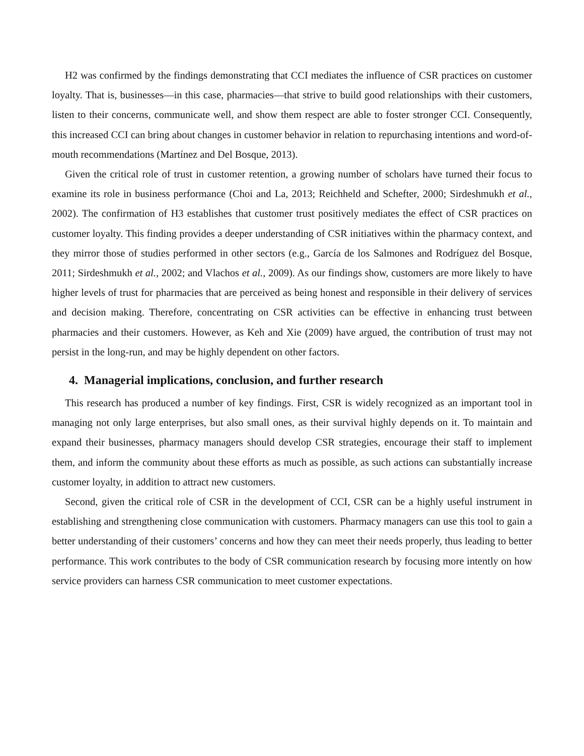H2 was confirmed by the findings demonstrating that CCI mediates the influence of CSR practices on customer loyalty. That is, businesses—in this case, pharmacies—that strive to build good relationships with their customers, listen to their concerns, communicate well, and show them respect are able to foster stronger CCI. Consequently, this increased CCI can bring about changes in customer behavior in relation to repurchasing intentions and word-of-mouth recommendations (Martínez and Del Bosque, 2013).
Given the critical role of trust in customer retention, a growing number of scholars have turned their focus to examine its role in business performance (Choi and La, 2013; Reichheld and Schefter, 2000; Sirdeshmukh et al., 2002). The confirmation of H3 establishes that customer trust positively mediates the effect of CSR practices on customer loyalty. This finding provides a deeper understanding of CSR initiatives within the pharmacy context, and they mirror those of studies performed in other sectors (e.g., García de los Salmones and Rodríguez del Bosque, 2011; Sirdeshmukh et al., 2002; and Vlachos et al., 2009). As our findings show, customers are more likely to have higher levels of trust for pharmacies that are perceived as being honest and responsible in their delivery of services and decision making. Therefore, concentrating on CSR activities can be effective in enhancing trust between pharmacies and their customers. However, as Keh and Xie (2009) have argued, the contribution of trust may not persist in the long-run, and may be highly dependent on other factors.
4. Managerial implications, conclusion, and further research
This research has produced a number of key findings. First, CSR is widely recognized as an important tool in managing not only large enterprises, but also small ones, as their survival highly depends on it. To maintain and expand their businesses, pharmacy managers should develop CSR strategies, encourage their staff to implement them, and inform the community about these efforts as much as possible, as such actions can substantially increase customer loyalty, in addition to attract new customers.
Second, given the critical role of CSR in the development of CCI, CSR can be a highly useful instrument in establishing and strengthening close communication with customers. Pharmacy managers can use this tool to gain a better understanding of their customers’ concerns and how they can meet their needs properly, thus leading to better performance. This work contributes to the body of CSR communication research by focusing more intently on how service providers can harness CSR communication to meet customer expectations.